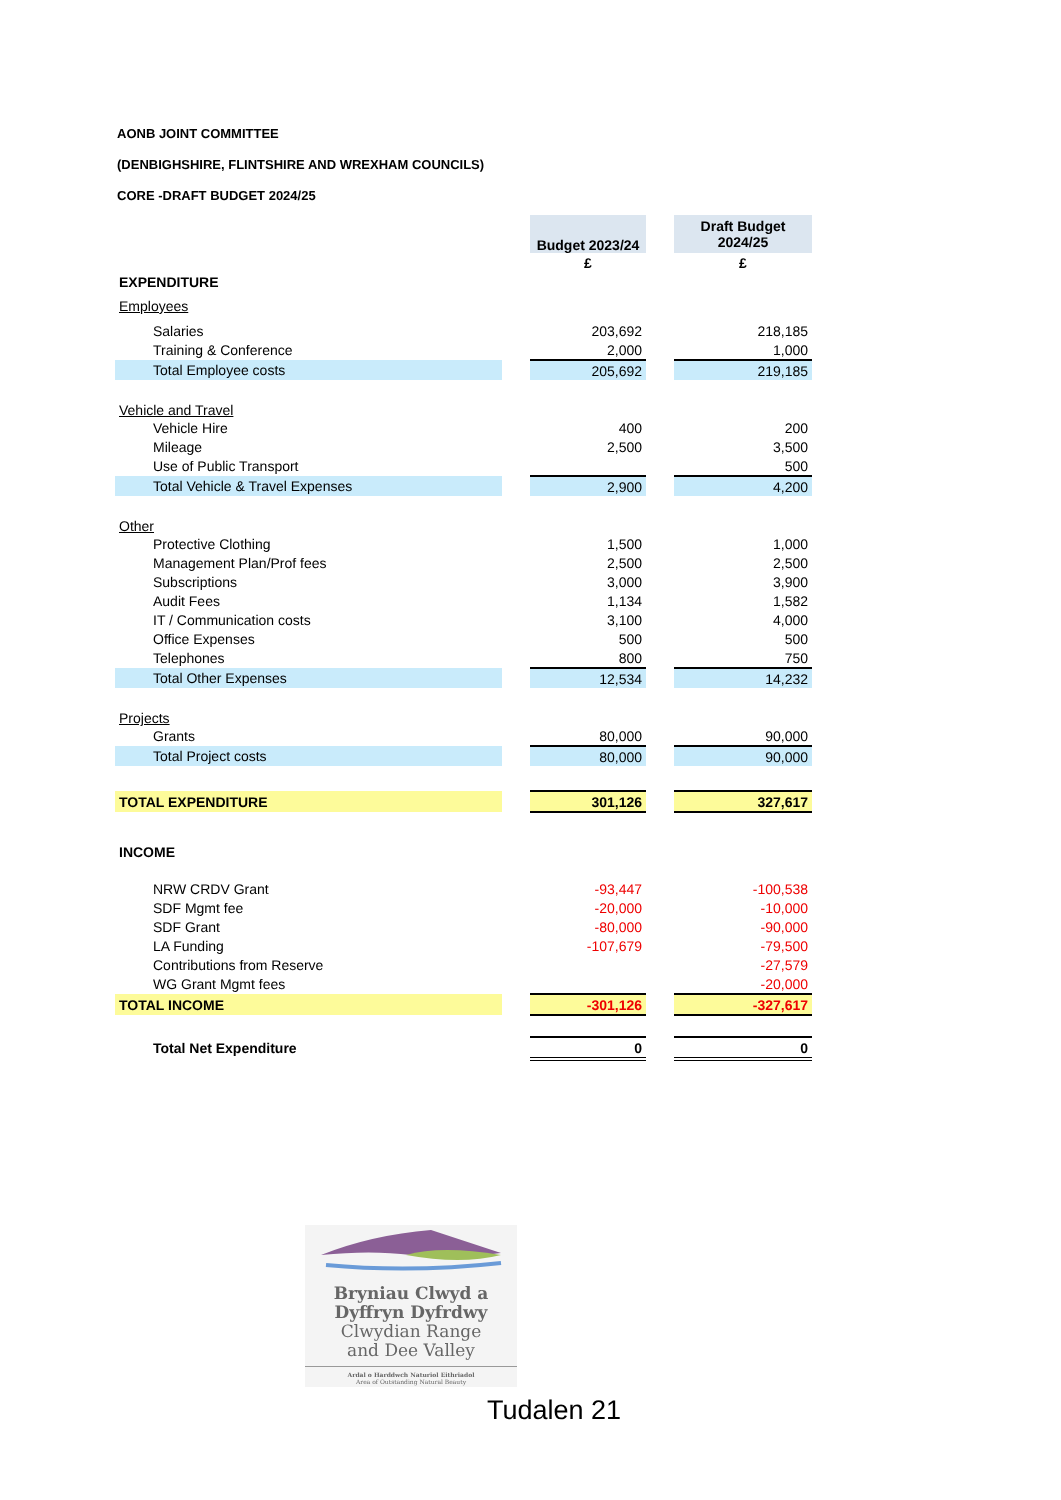AONB JOINT COMMITTEE
(DENBIGHSHIRE, FLINTSHIRE AND WREXHAM COUNCILS)
CORE -DRAFT BUDGET 2024/25
| | | Budget 2023/24 | | Draft Budget 2024/25 |
| | | £ | | £ |
| EXPENDITURE | | | | |
| Employees | | | | |
| Salaries | | 203,692 | | 218,185 |
| Training & Conference | | 2,000 | | 1,000 |
| Total Employee costs | | 205,692 | | 219,185 |
| Vehicle and Travel | | | | |
| Vehicle Hire | | 400 | | 200 |
| Mileage | | 2,500 | | 3,500 |
| Use of Public Transport | | | | 500 |
| Total Vehicle & Travel Expenses | | 2,900 | | 4,200 |
| Other | | | | |
| Protective Clothing | | 1,500 | | 1,000 |
| Management Plan/Prof fees | | 2,500 | | 2,500 |
| Subscriptions | | 3,000 | | 3,900 |
| Audit Fees | | 1,134 | | 1,582 |
| IT / Communication costs | | 3,100 | | 4,000 |
| Office Expenses | | 500 | | 500 |
| Telephones | | 800 | | 750 |
| Total Other Expenses | | 12,534 | | 14,232 |
| Projects | | | | |
| Grants | | 80,000 | | 90,000 |
| Total Project costs | | 80,000 | | 90,000 |
| TOTAL EXPENDITURE | | 301,126 | | 327,617 |
| INCOME | | | | |
| NRW CRDV Grant | | -93,447 | | -100,538 |
| SDF Mgmt fee | | -20,000 | | -10,000 |
| SDF Grant | | -80,000 | | -90,000 |
| LA Funding | | -107,679 | | -79,500 |
| Contributions from Reserve | | | | -27,579 |
| WG Grant Mgmt fees | | | | -20,000 |
| TOTAL INCOME | | -301,126 | | -327,617 |
| Total Net Expenditure | | 0 | | 0 |
Bryniau Clwyd a
Dyffryn Dyfrdwy
Clwydian Range
and Dee Valley
Ardal o Harddwch Naturiol Eithriadol
Area of Outstanding Natural Beauty
Tudalen 21